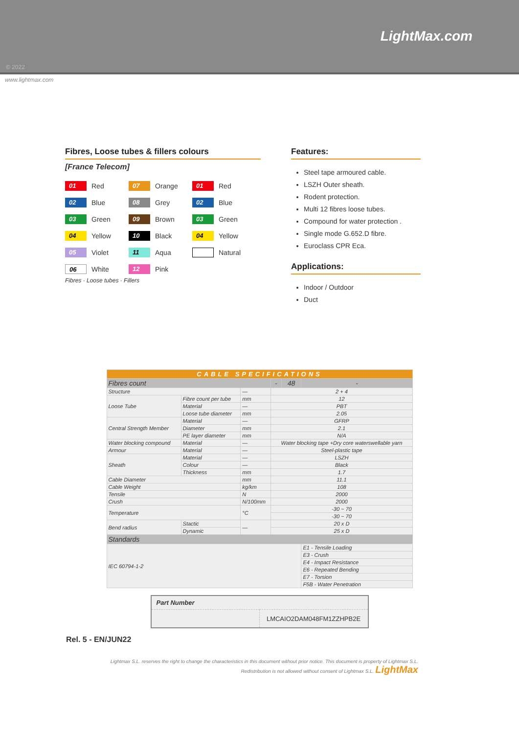LightMax.com
© 2022
www.lightmax.com
Fibres, Loose tubes & fillers colours
[France Telecom]
01 Red
07 Orange
01 Red
02 Blue
08 Grey
02 Blue
03 Green
09 Brown
03 Green
04 Yellow
10 Black
04 Yellow
05 Violet
11 Aqua
Natural
06 White
12 Pink
Fibres · Loose tubes · Fillers
Features:
Steel tape armoured cable.
LSZH Outer sheath.
Rodent protection.
Multi 12 fibres loose tubes.
Compound for water protection .
Single mode G.652.D fibre.
Euroclass CPR Eca.
Applications:
Indoor / Outdoor
Duct
| CABLE SPECIFICATIONS | | | | | |
| --- | --- | --- | --- | --- | --- |
| Fibres count | | | - | 48 | - |
| Structure | | — | 2 + 4 | | |
| Loose Tube | Fibre count per tube | mm | 12 | | |
| | Material | — | PBT | | |
| | Loose tube diameter | mm | 2.05 | | |
| Central Strength Member | Material | — | GFRP | | |
| | Diameter | mm | 2.1 | | |
| | PE layer diameter | mm | N/A | | |
| Water blocking compound | Material | — | Water blocking tape +Dry core waterswellable yarn | | |
| Armour | Material | — | Steel-plastic tape | | |
| Sheath | Material | — | LSZH | | |
| | Colour | — | Black | | |
| | Thickness | mm | 1.7 | | |
| Cable Diameter | | mm | 11.1 | | |
| Cable Weight | | kg/km | 108 | | |
| Tensile | | N | 2000 | | |
| Crush | | N/100mm | 2000 | | |
| Temperature | | °C | -30 ~ 70 | | |
| | | | -30 ~ 70 | | |
| Bend radius | Stactic | — | 20 x D | | |
| | Dynamic | | 25 x D | | |
| Standards | | | | | |
| IEC 60794-1-2 | | | | | E1 - Tensile Loading |
| | | | | | E3 - Crush |
| | | | | | E4 - Impact Resistance |
| | | | | | E6 - Repeated Bending |
| | | | | | E7 - Torsion |
| | | | | | F5B - Water Penetration |
| Part Number | |
| | LMCAIO2DAM048FM1ZZHPB2E |
Rel. 5 - EN/JUN22
Lightmax S.L. reserves the right to change the characteristics in this document without prior notice. This document is property of Lightmax S.L.
Redistribution is not allowed without consent of Lightmax S.L. LightMax